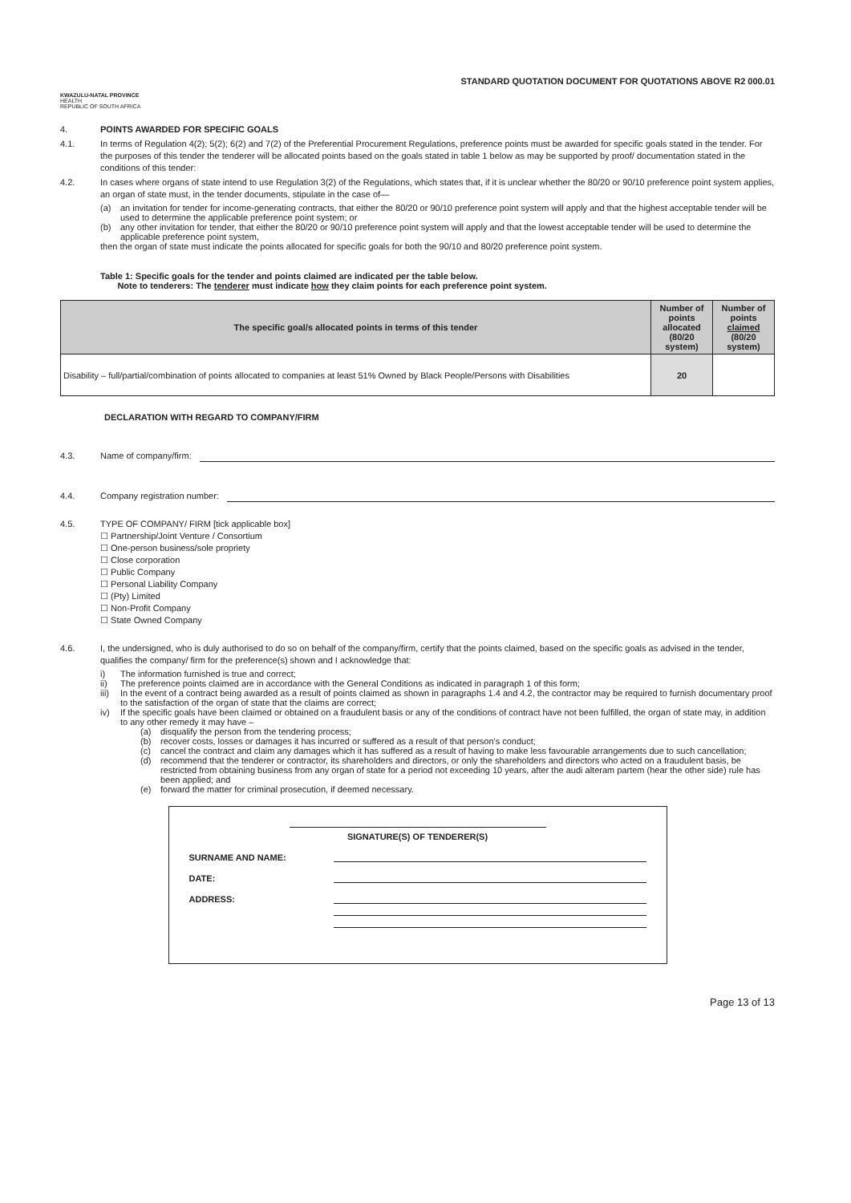KWAZULU-NATAL PROVINCE
HEALTH
REPUBLIC OF SOUTH AFRICA
STANDARD QUOTATION DOCUMENT FOR QUOTATIONS ABOVE R2 000.01
4. POINTS AWARDED FOR SPECIFIC GOALS
4.1. In terms of Regulation 4(2); 5(2); 6(2) and 7(2) of the Preferential Procurement Regulations, preference points must be awarded for specific goals stated in the tender. For the purposes of this tender the tenderer will be allocated points based on the goals stated in table 1 below as may be supported by proof/ documentation stated in the conditions of this tender:
4.2. In cases where organs of state intend to use Regulation 3(2) of the Regulations, which states that, if it is unclear whether the 80/20 or 90/10 preference point system applies, an organ of state must, in the tender documents, stipulate in the case of—
(a) an invitation for tender for income-generating contracts, that either the 80/20 or 90/10 preference point system will apply and that the highest acceptable tender will be used to determine the applicable preference point system; or
(b) any other invitation for tender, that either the 80/20 or 90/10 preference point system will apply and that the lowest acceptable tender will be used to determine the applicable preference point system,
then the organ of state must indicate the points allocated for specific goals for both the 90/10 and 80/20 preference point system.
Table 1: Specific goals for the tender and points claimed are indicated per the table below.
Note to tenderers: The tenderer must indicate how they claim points for each preference point system.
| The specific goal/s allocated points in terms of this tender | Number of points allocated (80/20 system) | Number of points claimed (80/20 system) |
| --- | --- | --- |
| Disability – full/partial/combination of points allocated to companies at least 51% Owned by Black People/Persons with Disabilities | 20 | |
DECLARATION WITH REGARD TO COMPANY/FIRM
4.3. Name of company/firm:
4.4. Company registration number:
4.5. TYPE OF COMPANY/ FIRM [tick applicable box]
☐ Partnership/Joint Venture / Consortium
☐ One-person business/sole propriety
☐ Close corporation
☐ Public Company
☐ Personal Liability Company
☐ (Pty) Limited
☐ Non-Profit Company
☐ State Owned Company
4.6. I, the undersigned, who is duly authorised to do so on behalf of the company/firm, certify that the points claimed, based on the specific goals as advised in the tender, qualifies the company/ firm for the preference(s) shown and I acknowledge that:
i) The information furnished is true and correct;
ii) The preference points claimed are in accordance with the General Conditions as indicated in paragraph 1 of this form;
iii) In the event of a contract being awarded as a result of points claimed as shown in paragraphs 1.4 and 4.2, the contractor may be required to furnish documentary proof to the satisfaction of the organ of state that the claims are correct;
iv) If the specific goals have been claimed or obtained on a fraudulent basis or any of the conditions of contract have not been fulfilled, the organ of state may, in addition to any other remedy it may have –
(a) disqualify the person from the tendering process;
(b) recover costs, losses or damages it has incurred or suffered as a result of that person's conduct;
(c) cancel the contract and claim any damages which it has suffered as a result of having to make less favourable arrangements due to such cancellation;
(d) recommend that the tenderer or contractor, its shareholders and directors, or only the shareholders and directors who acted on a fraudulent basis, be restricted from obtaining business from any organ of state for a period not exceeding 10 years, after the audi alteram partem (hear the other side) rule has been applied; and
(e) forward the matter for criminal prosecution, if deemed necessary.
SIGNATURE(S) OF TENDERER(S)
SURNAME AND NAME:
DATE:
ADDRESS:
Page 13 of 13